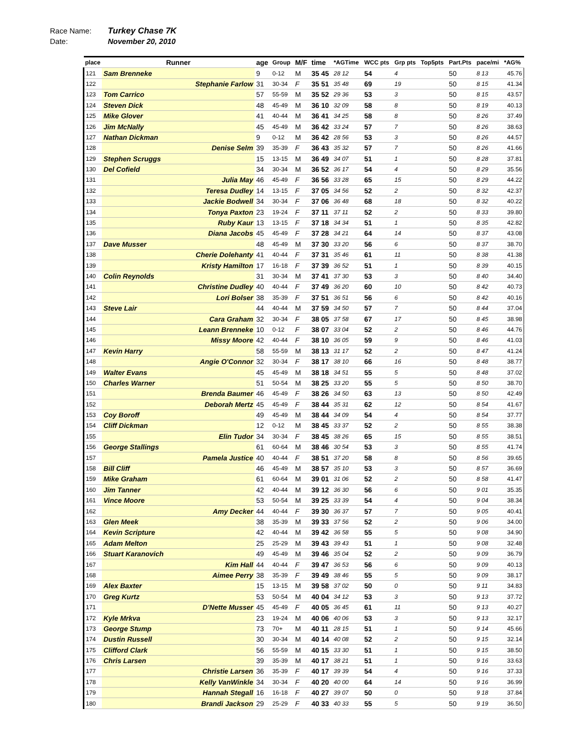Race Name: Turkey Chase 7K
Date: November 20, 2010
| place | Runner | age | Group | M/F | time | *AGTime | WCC pts | Grp pts | Top5pts | Part.Pts | pace/mi | *AG% |
| --- | --- | --- | --- | --- | --- | --- | --- | --- | --- | --- | --- | --- |
| 121 | Sam Brenneke | 9 | 0-12 | M | 35 45 | 28 12 | 54 | 4 | | 50 | 8 13 | 45.76 |
| 122 | Stephanie Farlow | 31 | 30-34 | F | 35 51 | 35 48 | 69 | 19 | | 50 | 8 15 | 41.34 |
| 123 | Tom Carrico | 57 | 55-59 | M | 35 52 | 29 36 | 53 | 3 | | 50 | 8 15 | 43.57 |
| 124 | Steven Dick | 48 | 45-49 | M | 36 10 | 32 09 | 58 | 8 | | 50 | 8 19 | 40.13 |
| 125 | Mike Glover | 41 | 40-44 | M | 36 41 | 34 25 | 58 | 8 | | 50 | 8 26 | 37.49 |
| 126 | Jim McNally | 45 | 45-49 | M | 36 42 | 33 24 | 57 | 7 | | 50 | 8 26 | 38.63 |
| 127 | Nathan Dickman | 9 | 0-12 | M | 36 42 | 28 56 | 53 | 3 | | 50 | 8 26 | 44.57 |
| 128 | Denise Selm | 39 | 35-39 | F | 36 43 | 35 32 | 57 | 7 | | 50 | 8 26 | 41.66 |
| 129 | Stephen Scruggs | 15 | 13-15 | M | 36 49 | 34 07 | 51 | 1 | | 50 | 8 28 | 37.81 |
| 130 | Del Cofield | 34 | 30-34 | M | 36 52 | 36 17 | 54 | 4 | | 50 | 8 29 | 35.56 |
| 131 | Julia May | 46 | 45-49 | F | 36 56 | 33 28 | 65 | 15 | | 50 | 8 29 | 44.22 |
| 132 | Teresa Dudley | 14 | 13-15 | F | 37 05 | 34 56 | 52 | 2 | | 50 | 8 32 | 42.37 |
| 133 | Jackie Bodwell | 34 | 30-34 | F | 37 06 | 36 48 | 68 | 18 | | 50 | 8 32 | 40.22 |
| 134 | Tonya Paxton | 23 | 19-24 | F | 37 11 | 37 11 | 52 | 2 | | 50 | 8 33 | 39.80 |
| 135 | Ruby Kaur | 13 | 13-15 | F | 37 18 | 34 34 | 51 | 1 | | 50 | 8 35 | 42.82 |
| 136 | Diana Jacobs | 45 | 45-49 | F | 37 28 | 34 21 | 64 | 14 | | 50 | 8 37 | 43.08 |
| 137 | Dave Musser | 48 | 45-49 | M | 37 30 | 33 20 | 56 | 6 | | 50 | 8 37 | 38.70 |
| 138 | Cherie Dolehanty | 41 | 40-44 | F | 37 31 | 35 46 | 61 | 11 | | 50 | 8 38 | 41.38 |
| 139 | Kristy Hamilton | 17 | 16-18 | F | 37 39 | 36 52 | 51 | 1 | | 50 | 8 39 | 40.15 |
| 140 | Colin Reynolds | 31 | 30-34 | M | 37 41 | 37 30 | 53 | 3 | | 50 | 8 40 | 34.40 |
| 141 | Christine Dudley | 40 | 40-44 | F | 37 49 | 36 20 | 60 | 10 | | 50 | 8 42 | 40.73 |
| 142 | Lori Bolser | 38 | 35-39 | F | 37 51 | 36 51 | 56 | 6 | | 50 | 8 42 | 40.16 |
| 143 | Steve Lair | 44 | 40-44 | M | 37 59 | 34 50 | 57 | 7 | | 50 | 8 44 | 37.04 |
| 144 | Cara Graham | 32 | 30-34 | F | 38 05 | 37 58 | 67 | 17 | | 50 | 8 45 | 38.98 |
| 145 | Leann Brenneke | 10 | 0-12 | F | 38 07 | 33 04 | 52 | 2 | | 50 | 8 46 | 44.76 |
| 146 | Missy Moore | 42 | 40-44 | F | 38 10 | 36 05 | 59 | 9 | | 50 | 8 46 | 41.03 |
| 147 | Kevin Harry | 58 | 55-59 | M | 38 13 | 31 17 | 52 | 2 | | 50 | 8 47 | 41.24 |
| 148 | Angie O'Connor | 32 | 30-34 | F | 38 17 | 38 10 | 66 | 16 | | 50 | 8 48 | 38.77 |
| 149 | Walter Evans | 45 | 45-49 | M | 38 18 | 34 51 | 55 | 5 | | 50 | 8 48 | 37.02 |
| 150 | Charles Warner | 51 | 50-54 | M | 38 25 | 33 20 | 55 | 5 | | 50 | 8 50 | 38.70 |
| 151 | Brenda Baumer | 46 | 45-49 | F | 38 26 | 34 50 | 63 | 13 | | 50 | 8 50 | 42.49 |
| 152 | Deborah Mertz | 45 | 45-49 | F | 38 44 | 35 31 | 62 | 12 | | 50 | 8 54 | 41.67 |
| 153 | Coy Boroff | 49 | 45-49 | M | 38 44 | 34 09 | 54 | 4 | | 50 | 8 54 | 37.77 |
| 154 | Cliff Dickman | 12 | 0-12 | M | 38 45 | 33 37 | 52 | 2 | | 50 | 8 55 | 38.38 |
| 155 | Elin Tudor | 34 | 30-34 | F | 38 45 | 38 26 | 65 | 15 | | 50 | 8 55 | 38.51 |
| 156 | George Stallings | 61 | 60-64 | M | 38 46 | 30 54 | 53 | 3 | | 50 | 8 55 | 41.74 |
| 157 | Pamela Justice | 40 | 40-44 | F | 38 51 | 37 20 | 58 | 8 | | 50 | 8 56 | 39.65 |
| 158 | Bill Cliff | 46 | 45-49 | M | 38 57 | 35 10 | 53 | 3 | | 50 | 8 57 | 36.69 |
| 159 | Mike Graham | 61 | 60-64 | M | 39 01 | 31 06 | 52 | 2 | | 50 | 8 58 | 41.47 |
| 160 | Jim Tanner | 42 | 40-44 | M | 39 12 | 36 30 | 56 | 6 | | 50 | 9 01 | 35.35 |
| 161 | Vince Moore | 53 | 50-54 | M | 39 25 | 33 39 | 54 | 4 | | 50 | 9 04 | 38.34 |
| 162 | Amy Decker | 44 | 40-44 | F | 39 30 | 36 37 | 57 | 7 | | 50 | 9 05 | 40.41 |
| 163 | Glen Meek | 38 | 35-39 | M | 39 33 | 37 56 | 52 | 2 | | 50 | 9 06 | 34.00 |
| 164 | Kevin Scripture | 42 | 40-44 | M | 39 42 | 36 58 | 55 | 5 | | 50 | 9 08 | 34.90 |
| 165 | Adam Melton | 25 | 25-29 | M | 39 43 | 39 43 | 51 | 1 | | 50 | 9 08 | 32.48 |
| 166 | Stuart Karanovich | 49 | 45-49 | M | 39 46 | 35 04 | 52 | 2 | | 50 | 9 09 | 36.79 |
| 167 | Kim Hall | 44 | 40-44 | F | 39 47 | 36 53 | 56 | 6 | | 50 | 9 09 | 40.13 |
| 168 | Aimee Perry | 38 | 35-39 | F | 39 49 | 38 46 | 55 | 5 | | 50 | 9 09 | 38.17 |
| 169 | Alex Baxter | 15 | 13-15 | M | 39 58 | 37 02 | 50 | 0 | | 50 | 9 11 | 34.83 |
| 170 | Greg Kurtz | 53 | 50-54 | M | 40 04 | 34 12 | 53 | 3 | | 50 | 9 13 | 37.72 |
| 171 | D'Nette Musser | 45 | 45-49 | F | 40 05 | 36 45 | 61 | 11 | | 50 | 9 13 | 40.27 |
| 172 | Kyle Mrkva | 23 | 19-24 | M | 40 06 | 40 06 | 53 | 3 | | 50 | 9 13 | 32.17 |
| 173 | George Stump | 73 | 70+ | M | 40 11 | 28 15 | 51 | 1 | | 50 | 9 14 | 45.66 |
| 174 | Dustin Russell | 30 | 30-34 | M | 40 14 | 40 08 | 52 | 2 | | 50 | 9 15 | 32.14 |
| 175 | Clifford Clark | 56 | 55-59 | M | 40 15 | 33 30 | 51 | 1 | | 50 | 9 15 | 38.50 |
| 176 | Chris Larsen | 39 | 35-39 | M | 40 17 | 38 21 | 51 | 1 | | 50 | 9 16 | 33.63 |
| 177 | Christie Larsen | 36 | 35-39 | F | 40 17 | 39 39 | 54 | 4 | | 50 | 9 16 | 37.33 |
| 178 | Kelly VanWinkle | 34 | 30-34 | F | 40 20 | 40 00 | 64 | 14 | | 50 | 9 16 | 36.99 |
| 179 | Hannah Stegall | 16 | 16-18 | F | 40 27 | 39 07 | 50 | 0 | | 50 | 9 18 | 37.84 |
| 180 | Brandi Jackson | 29 | 25-29 | F | 40 33 | 40 33 | 55 | 5 | | 50 | 9 19 | 36.50 |